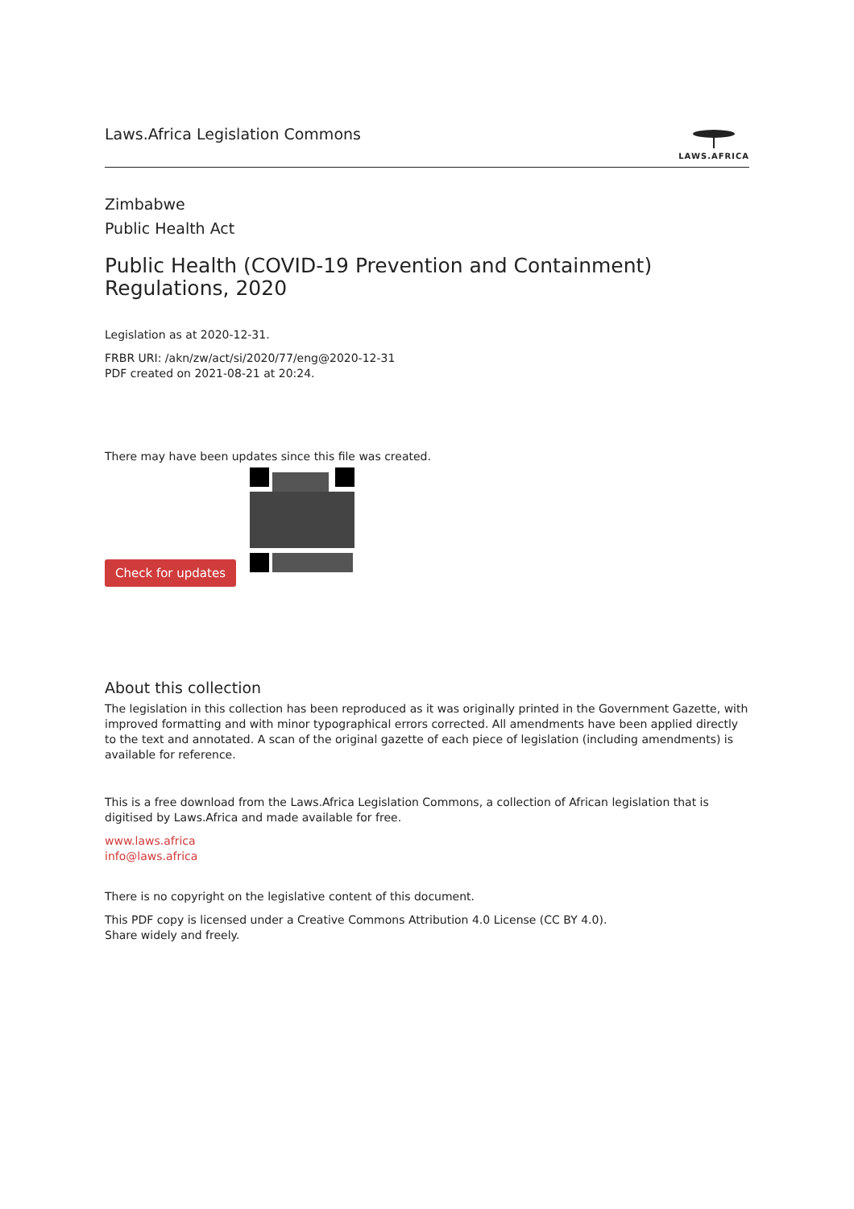Laws.Africa Legislation Commons
LAWS.AFRICA
Zimbabwe
Public Health Act
Public Health (COVID-19 Prevention and Containment) Regulations, 2020
Legislation as at 2020-12-31.
FRBR URI: /akn/zw/act/si/2020/77/eng@2020-12-31
PDF created on 2021-08-21 at 20:24.
There may have been updates since this file was created.
Check for updates
About this collection
The legislation in this collection has been reproduced as it was originally printed in the Government Gazette, with improved formatting and with minor typographical errors corrected. All amendments have been applied directly to the text and annotated. A scan of the original gazette of each piece of legislation (including amendments) is available for reference.
This is a free download from the Laws.Africa Legislation Commons, a collection of African legislation that is digitised by Laws.Africa and made available for free.
www.laws.africa
info@laws.africa
There is no copyright on the legislative content of this document.
This PDF copy is licensed under a Creative Commons Attribution 4.0 License (CC BY 4.0).
Share widely and freely.